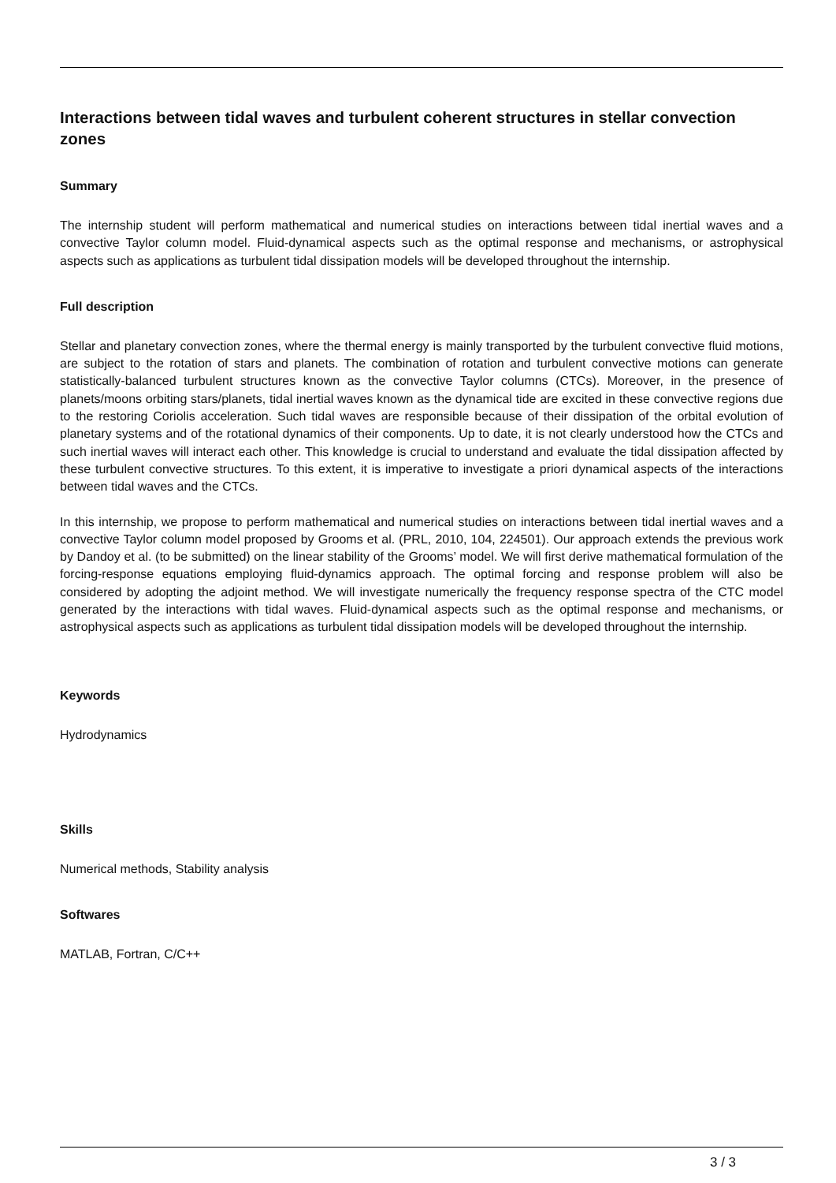Interactions between tidal waves and turbulent coherent structures in stellar convection zones
Summary
The internship student will perform mathematical and numerical studies on interactions between tidal inertial waves and a convective Taylor column model. Fluid-dynamical aspects such as the optimal response and mechanisms, or astrophysical aspects such as applications as turbulent tidal dissipation models will be developed throughout the internship.
Full description
Stellar and planetary convection zones, where the thermal energy is mainly transported by the turbulent convective fluid motions, are subject to the rotation of stars and planets. The combination of rotation and turbulent convective motions can generate statistically-balanced turbulent structures known as the convective Taylor columns (CTCs). Moreover, in the presence of planets/moons orbiting stars/planets, tidal inertial waves known as the dynamical tide are excited in these convective regions due to the restoring Coriolis acceleration. Such tidal waves are responsible because of their dissipation of the orbital evolution of planetary systems and of the rotational dynamics of their components. Up to date, it is not clearly understood how the CTCs and such inertial waves will interact each other. This knowledge is crucial to understand and evaluate the tidal dissipation affected by these turbulent convective structures. To this extent, it is imperative to investigate a priori dynamical aspects of the interactions between tidal waves and the CTCs.
In this internship, we propose to perform mathematical and numerical studies on interactions between tidal inertial waves and a convective Taylor column model proposed by Grooms et al. (PRL, 2010, 104, 224501). Our approach extends the previous work by Dandoy et al. (to be submitted) on the linear stability of the Grooms’ model. We will first derive mathematical formulation of the forcing-response equations employing fluid-dynamics approach. The optimal forcing and response problem will also be considered by adopting the adjoint method. We will investigate numerically the frequency response spectra of the CTC model generated by the interactions with tidal waves. Fluid-dynamical aspects such as the optimal response and mechanisms, or astrophysical aspects such as applications as turbulent tidal dissipation models will be developed throughout the internship.
Keywords
Hydrodynamics
Skills
Numerical methods, Stability analysis
Softwares
MATLAB, Fortran, C/C++
3 / 3